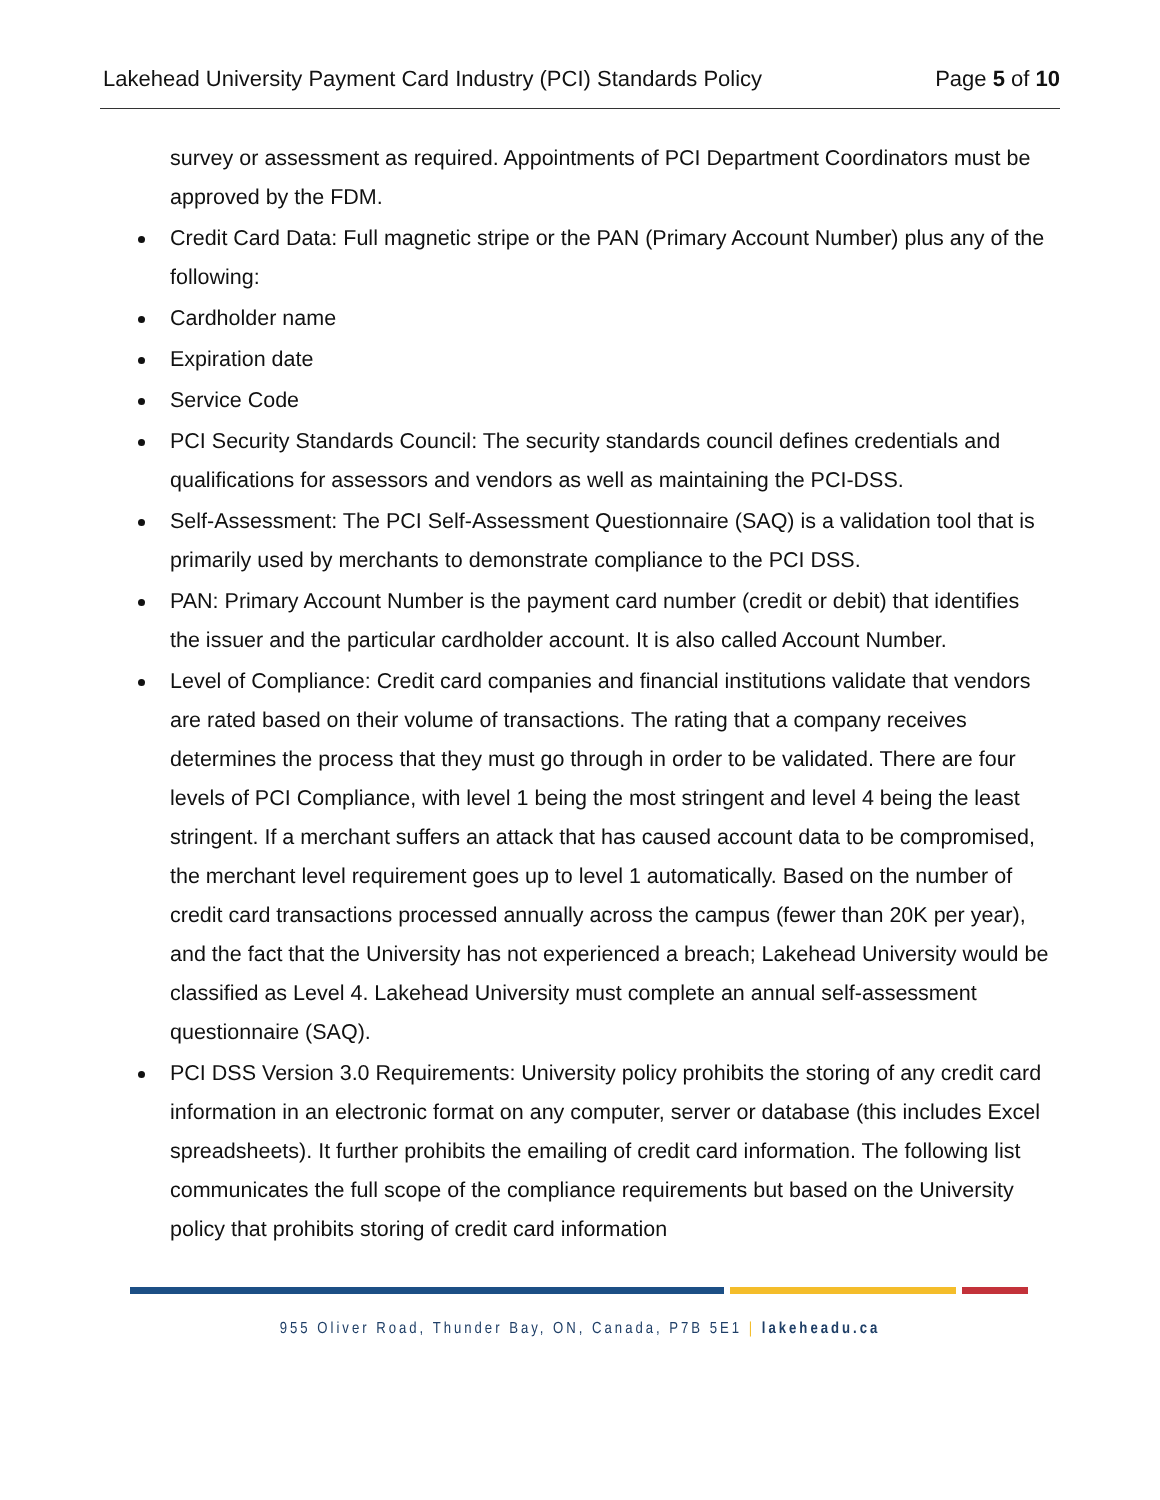Lakehead University Payment Card Industry (PCI) Standards Policy Page 5 of 10
survey or assessment as required. Appointments of PCI Department Coordinators must be approved by the FDM.
Credit Card Data: Full magnetic stripe or the PAN (Primary Account Number) plus any of the following:
Cardholder name
Expiration date
Service Code
PCI Security Standards Council: The security standards council defines credentials and qualifications for assessors and vendors as well as maintaining the PCI-DSS.
Self-Assessment: The PCI Self-Assessment Questionnaire (SAQ) is a validation tool that is primarily used by merchants to demonstrate compliance to the PCI DSS.
PAN: Primary Account Number is the payment card number (credit or debit) that identifies the issuer and the particular cardholder account. It is also called Account Number.
Level of Compliance: Credit card companies and financial institutions validate that vendors are rated based on their volume of transactions. The rating that a company receives determines the process that they must go through in order to be validated. There are four levels of PCI Compliance, with level 1 being the most stringent and level 4 being the least stringent. If a merchant suffers an attack that has caused account data to be compromised, the merchant level requirement goes up to level 1 automatically. Based on the number of credit card transactions processed annually across the campus (fewer than 20K per year), and the fact that the University has not experienced a breach; Lakehead University would be classified as Level 4. Lakehead University must complete an annual self-assessment questionnaire (SAQ).
PCI DSS Version 3.0 Requirements: University policy prohibits the storing of any credit card information in an electronic format on any computer, server or database (this includes Excel spreadsheets). It further prohibits the emailing of credit card information. The following list communicates the full scope of the compliance requirements but based on the University policy that prohibits storing of credit card information
955 Oliver Road, Thunder Bay, ON, Canada, P7B 5E1 | lakeheadu.ca